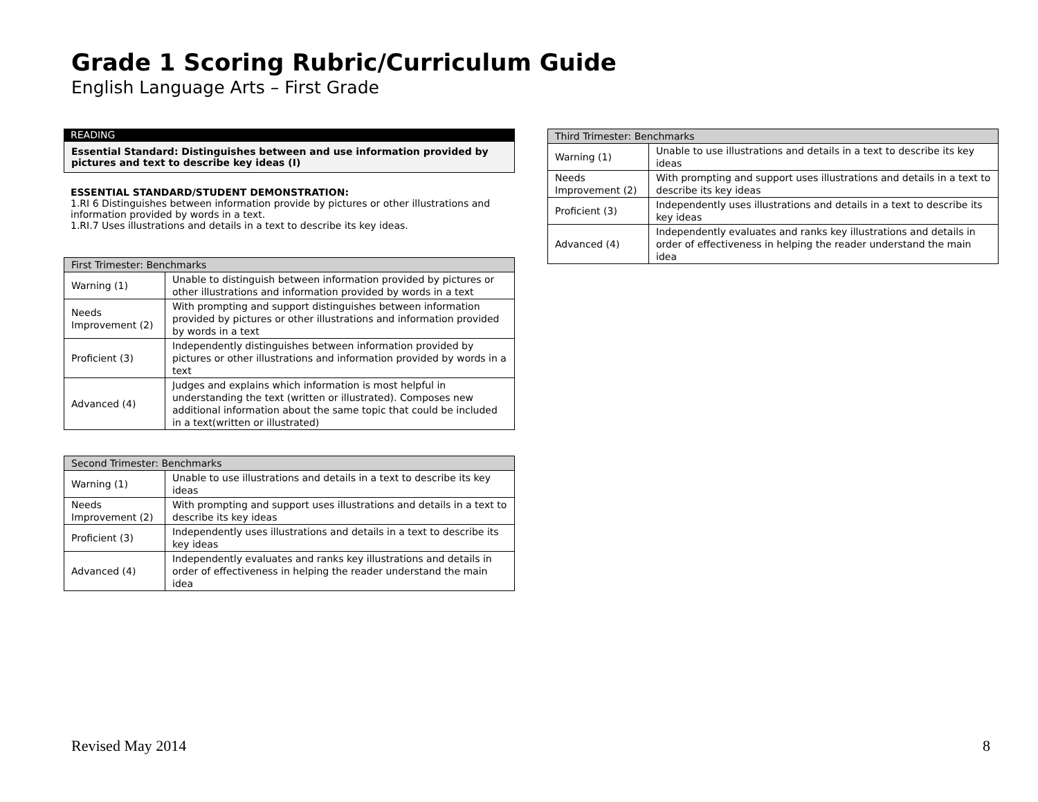Grade 1 Scoring Rubric/Curriculum Guide
English Language Arts – First Grade
READING
Essential Standard: Distinguishes between and use information provided by pictures and text to describe key ideas (I)
ESSENTIAL STANDARD/STUDENT DEMONSTRATION:
1.RI 6 Distinguishes between information provide by pictures or other illustrations and information provided by words in a text.
1.RI.7 Uses illustrations and details in a text to describe its key ideas.
| First Trimester: Benchmarks | |
| --- | --- |
| Warning (1) | Unable to distinguish between information provided by pictures or other illustrations and information provided by words in a text |
| Needs Improvement (2) | With prompting and support distinguishes between information provided by pictures or other illustrations and information provided by words in a text |
| Proficient (3) | Independently distinguishes between information provided by pictures or other illustrations and information provided by words in a text |
| Advanced (4) | Judges and explains which information is most helpful in understanding the text (written or illustrated). Composes new additional information about the same topic that could be included in a text(written or illustrated) |
| Second Trimester: Benchmarks | |
| --- | --- |
| Warning (1) | Unable to use illustrations and details in a text to describe its key ideas |
| Needs Improvement (2) | With prompting and support uses illustrations and details in a text to describe its key ideas |
| Proficient (3) | Independently uses illustrations and details in a text to describe its key ideas |
| Advanced (4) | Independently evaluates and ranks key illustrations and details in order of effectiveness in helping the reader understand the main idea |
| Third Trimester: Benchmarks | |
| --- | --- |
| Warning (1) | Unable to use illustrations and details in a text to describe its key ideas |
| Needs Improvement (2) | With prompting and support uses illustrations and details in a text to describe its key ideas |
| Proficient (3) | Independently uses illustrations and details in a text to describe its key ideas |
| Advanced (4) | Independently evaluates and ranks key illustrations and details in order of effectiveness in helping the reader understand the main idea |
Revised May 2014 8